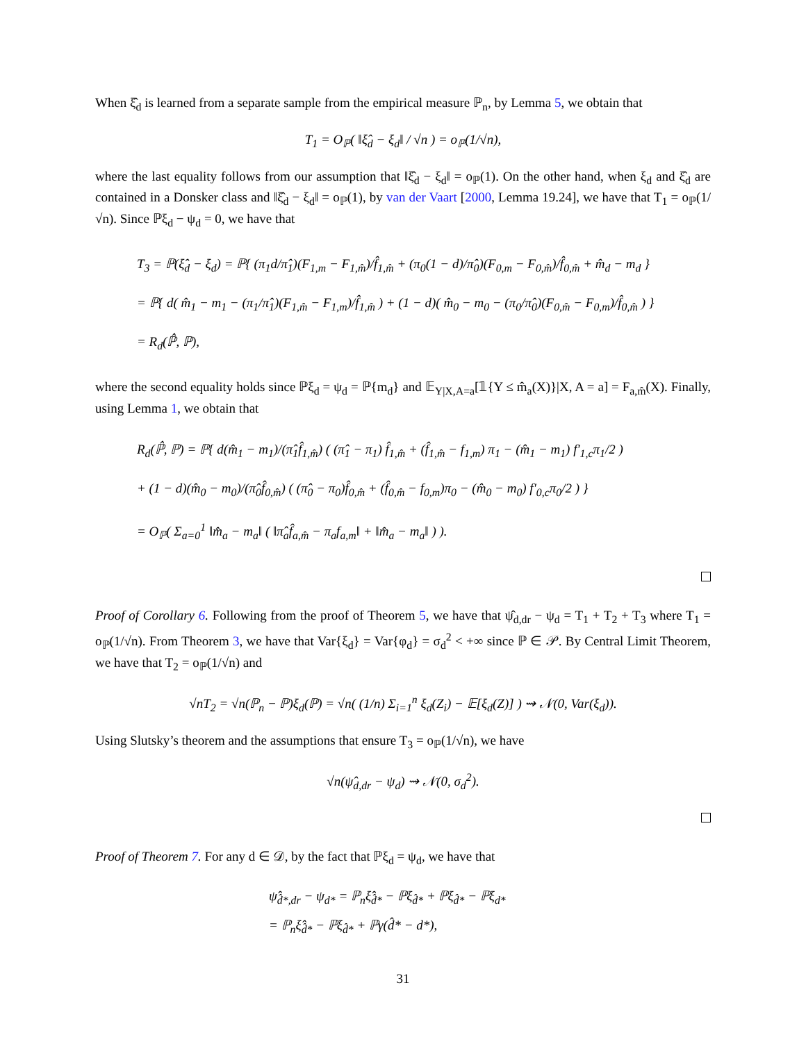When ξ̂<sub>d</sub> is learned from a separate sample from the empirical measure ℙ<sub>n</sub>, by Lemma 5, we obtain that
T<sub>1</sub> = O<sub>ℙ</sub>( ‖ξ̂<sub>d</sub> − ξ<sub>d</sub>‖ / √n ) = o<sub>ℙ</sub>(1/√n),
where the last equality follows from our assumption that ‖ξ̂<sub>d</sub> − ξ<sub>d</sub>‖ = o<sub>ℙ</sub>(1). On the other hand, when ξ<sub>d</sub> and ξ̂<sub>d</sub> are contained in a Donsker class and ‖ξ̂<sub>d</sub> − ξ<sub>d</sub>‖ = o<sub>ℙ</sub>(1), by van der Vaart [2000, Lemma 19.24], we have that T<sub>1</sub> = o<sub>ℙ</sub>(1/√n). Since ℙξ<sub>d</sub> − ψ<sub>d</sub> = 0, we have that
T<sub>3</sub> = ℙ(ξ̂<sub>d</sub> − ξ<sub>d</sub>) = ℙ{ (π<sub>1</sub>d/π̂<sub>1</sub>)(F<sub>1,m</sub> − F<sub>1,m̂</sub>)/f̂<sub>1,m̂</sub> + (π<sub>0</sub>(1 − d)/π̂<sub>0</sub>)(F<sub>0,m</sub> − F<sub>0,m̂</sub>)/f̂<sub>0,m̂</sub> + m̂<sub>d</sub> − m<sub>d</sub> }
= ℙ{ d( m̂<sub>1</sub> − m<sub>1</sub> − (π<sub>1</sub>/π̂<sub>1</sub>)(F<sub>1,m̂</sub> − F<sub>1,m</sub>)/f̂<sub>1,m̂</sub> ) + (1 − d)( m̂<sub>0</sub> − m<sub>0</sub> − (π<sub>0</sub>/π̂<sub>0</sub>)(F<sub>0,m̂</sub> − F<sub>0,m</sub>)/f̂<sub>0,m̂</sub> ) }
= R<sub>d</sub>(ℙ̂, ℙ),
where the second equality holds since ℙξ<sub>d</sub> = ψ<sub>d</sub> = ℙ{m<sub>d</sub>} and 𝔼<sub>Y|X,A=a</sub>[𝟙{Y ≤ m̂<sub>a</sub>(X)}|X, A = a] = F<sub>a,m̂</sub>(X). Finally, using Lemma 1, we obtain that
R<sub>d</sub>(ℙ̂, ℙ) = ℙ{ d(m̂<sub>1</sub> − m<sub>1</sub>)/(π̂<sub>1</sub>f̂<sub>1,m̂</sub>) ( (π̂<sub>1</sub> − π<sub>1</sub>) f̂<sub>1,m̂</sub> + (f̂<sub>1,m̂</sub> − f<sub>1,m</sub>) π<sub>1</sub> − (m̂<sub>1</sub> − m<sub>1</sub>) f′<sub>1,c</sub>π<sub>1</sub>/2 )
+ (1 − d)(m̂<sub>0</sub> − m<sub>0</sub>)/(π̂<sub>0</sub>f̂<sub>0,m̂</sub>) ( (π̂<sub>0</sub> − π<sub>0</sub>)f̂<sub>0,m̂</sub> + (f̂<sub>0,m̂</sub> − f<sub>0,m</sub>)π<sub>0</sub> − (m̂<sub>0</sub> − m<sub>0</sub>) f′<sub>0,c</sub>π<sub>0</sub>/2 ) }
= O<sub>ℙ</sub>( Σ<sub>a=0</sub><sup>1</sup> ‖m̂<sub>a</sub> − m<sub>a</sub>‖ ( ‖π̂<sub>a</sub>f̂<sub>a,m̂</sub> − π<sub>a</sub>f<sub>a,m</sub>‖ + ‖m̂<sub>a</sub> − m<sub>a</sub>‖ ) ).
Proof of Corollary 6. Following from the proof of Theorem 5, we have that ψ̂<sub>d,dr</sub> − ψ<sub>d</sub> = T<sub>1</sub> + T<sub>2</sub> + T<sub>3</sub> where T<sub>1</sub> = o<sub>ℙ</sub>(1/√n). From Theorem 3, we have that Var{ξ<sub>d</sub>} = Var{φ<sub>d</sub>} = σ<sub>d</sub><sup>2</sup> < +∞ since ℙ ∈ 𝒫. By Central Limit Theorem, we have that T<sub>2</sub> = o<sub>ℙ</sub>(1/√n) and
√nT<sub>2</sub> = √n(ℙ<sub>n</sub> − ℙ)ξ<sub>d</sub>(ℙ) = √n( (1/n) Σ<sub>i=1</sub><sup>n</sup> ξ<sub>d</sub>(Z<sub>i</sub>) − 𝔼[ξ<sub>d</sub>(Z)] ) ⇝ 𝒩(0, Var(ξ<sub>d</sub>)).
Using Slutsky’s theorem and the assumptions that ensure T<sub>3</sub> = o<sub>ℙ</sub>(1/√n), we have
√n(ψ̂<sub>d,dr</sub> − ψ<sub>d</sub>) ⇝ 𝒩(0, σ<sub>d</sub><sup>2</sup>).
Proof of Theorem 7. For any d ∈ 𝒟, by the fact that ℙξ<sub>d</sub> = ψ<sub>d</sub>, we have that
ψ̂<sub>d̂*,dr</sub> − ψ<sub>d*</sub> = ℙ<sub>n</sub>ξ̂<sub>d̂*</sub> − ℙξ<sub>d̂*</sub> + ℙξ<sub>d̂*</sub> − ℙξ<sub>d*</sub>
= ℙ<sub>n</sub>ξ̂<sub>d̂*</sub> − ℙξ<sub>d̂*</sub> + ℙγ(d̂* − d*),
31